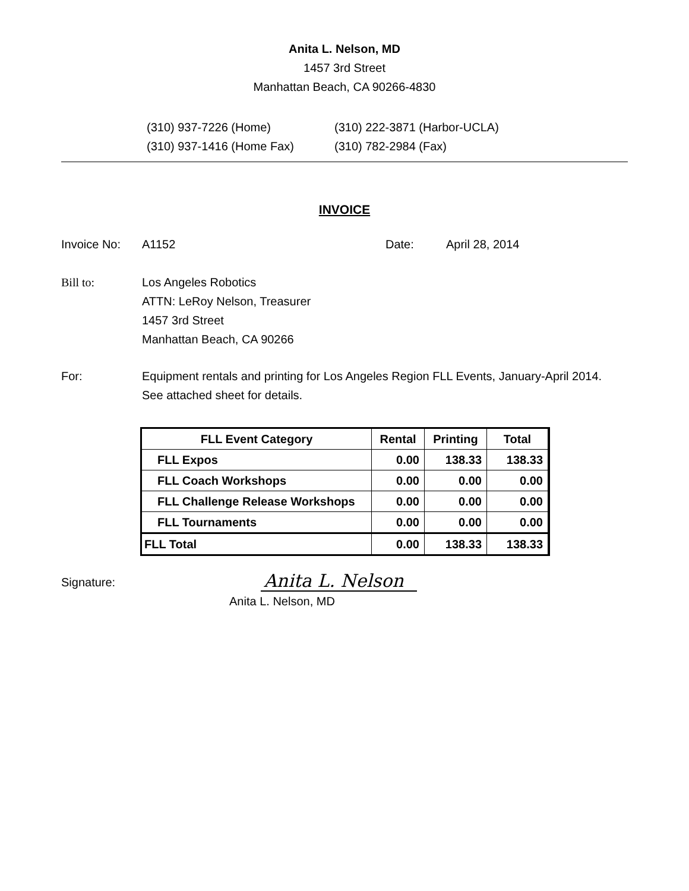Anita L. Nelson, MD
1457 3rd Street
Manhattan Beach, CA 90266-4830
(310) 937-7226 (Home)
(310) 937-1416 (Home Fax)
(310) 222-3871 (Harbor-UCLA)
(310) 782-2984 (Fax)
INVOICE
Invoice No: A1152 Date: April 28, 2014
Bill to: Los Angeles Robotics
ATTN: LeRoy Nelson, Treasurer
1457 3rd Street
Manhattan Beach, CA 90266
For: Equipment rentals and printing for Los Angeles Region FLL Events, January-April 2014.
See attached sheet for details.
| FLL Event Category | Rental | Printing | Total |
| --- | --- | --- | --- |
| FLL Expos | 0.00 | 138.33 | 138.33 |
| FLL Coach Workshops | 0.00 | 0.00 | 0.00 |
| FLL Challenge Release Workshops | 0.00 | 0.00 | 0.00 |
| FLL Tournaments | 0.00 | 0.00 | 0.00 |
| FLL Total | 0.00 | 138.33 | 138.33 |
Signature:
Anita L. Nelson
Anita L. Nelson, MD